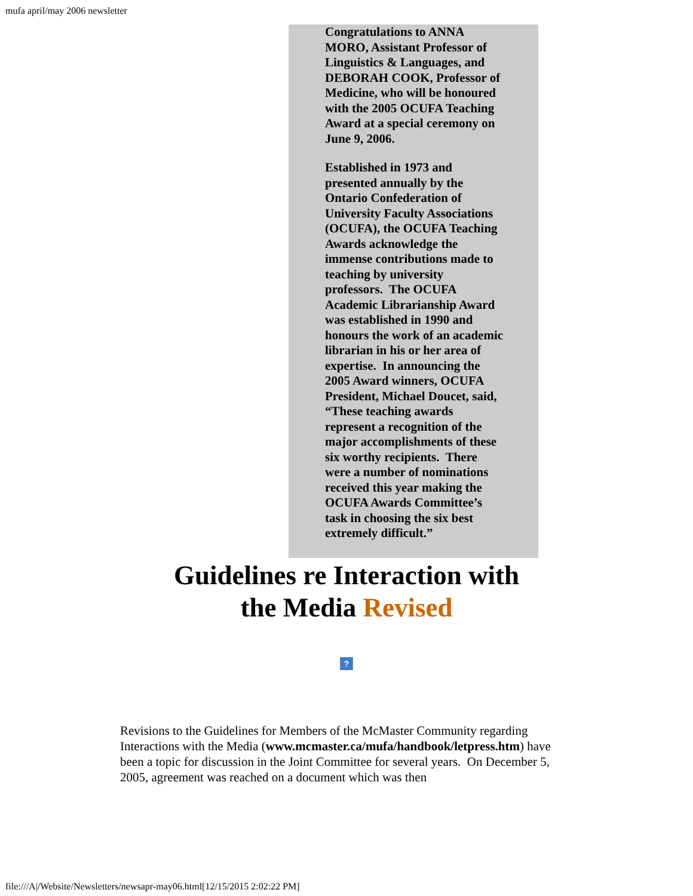mufa april/may 2006 newsletter
Congratulations to ANNA MORO, Assistant Professor of Linguistics & Languages, and DEBORAH COOK, Professor of Medicine, who will be honoured with the 2005 OCUFA Teaching Award at a special ceremony on June 9, 2006.
Established in 1973 and presented annually by the Ontario Confederation of University Faculty Associations (OCUFA), the OCUFA Teaching Awards acknowledge the immense contributions made to teaching by university professors. The OCUFA Academic Librarianship Award was established in 1990 and honours the work of an academic librarian in his or her area of expertise. In announcing the 2005 Award winners, OCUFA President, Michael Doucet, said, “These teaching awards represent a recognition of the major accomplishments of these six worthy recipients. There were a number of nominations received this year making the OCUFA Awards Committee’s task in choosing the six best extremely difficult.”
Guidelines re Interaction with
the Media Revised
?
Revisions to the Guidelines for Members of the McMaster Community regarding Interactions with the Media (www.mcmaster.ca/mufa/handbook/letpress.htm) have been a topic for discussion in the Joint Committee for several years. On December 5, 2005, agreement was reached on a document which was then
file:///A|/Website/Newsletters/newsapr-may06.html[12/15/2015 2:02:22 PM]